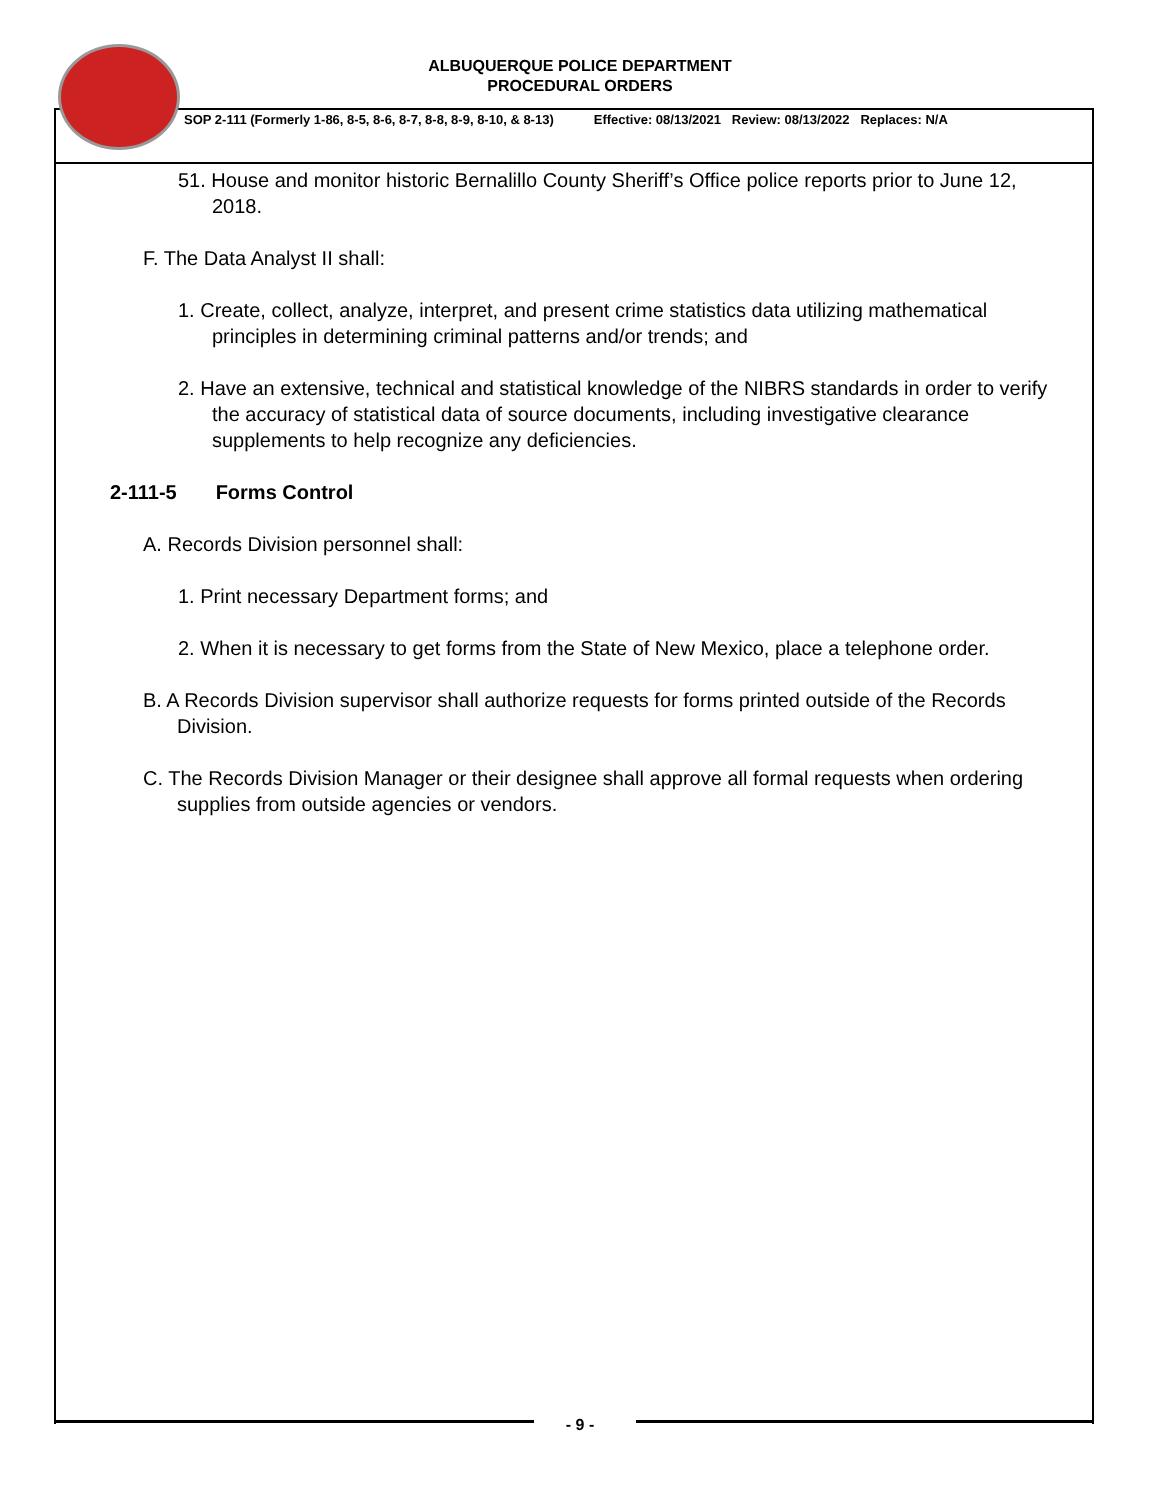ALBUQUERQUE POLICE DEPARTMENT
PROCEDURAL ORDERS
SOP 2-111 (Formerly 1-86, 8-5, 8-6, 8-7, 8-8, 8-9, 8-10, & 8-13) Effective: 08/13/2021 Review: 08/13/2022 Replaces: N/A
51. House and monitor historic Bernalillo County Sheriff’s Office police reports prior to June 12, 2018.
F. The Data Analyst II shall:
1. Create, collect, analyze, interpret, and present crime statistics data utilizing mathematical principles in determining criminal patterns and/or trends; and
2. Have an extensive, technical and statistical knowledge of the NIBRS standards in order to verify the accuracy of statistical data of source documents, including investigative clearance supplements to help recognize any deficiencies.
2-111-5 Forms Control
A. Records Division personnel shall:
1. Print necessary Department forms; and
2. When it is necessary to get forms from the State of New Mexico, place a telephone order.
B. A Records Division supervisor shall authorize requests for forms printed outside of the Records Division.
C. The Records Division Manager or their designee shall approve all formal requests when ordering supplies from outside agencies or vendors.
- 9 -